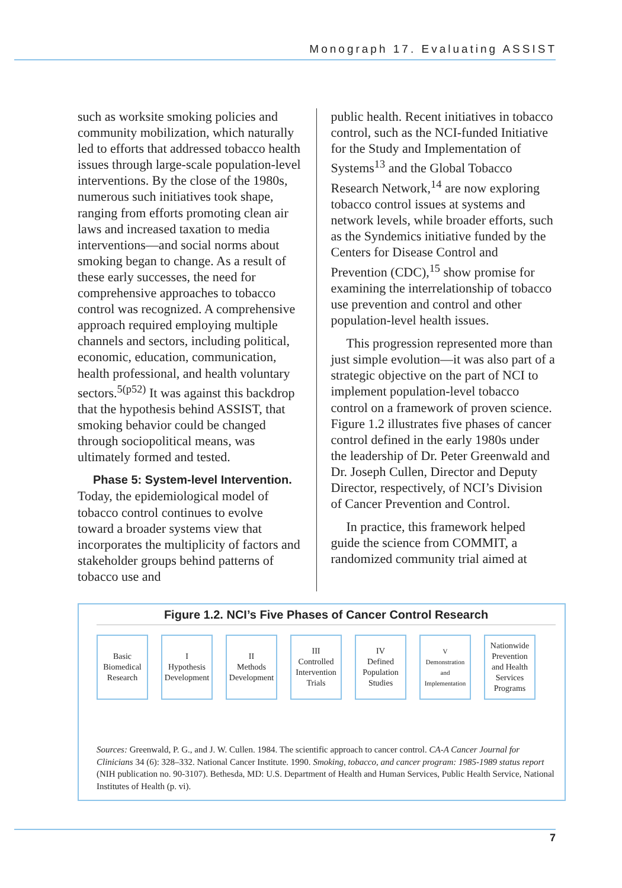Monograph 17. Evaluating ASSIST
such as worksite smoking policies and community mobilization, which naturally led to efforts that addressed tobacco health issues through large-scale population-level interventions. By the close of the 1980s, numerous such initiatives took shape, ranging from efforts promoting clean air laws and increased taxation to media interventions—and social norms about smoking began to change. As a result of these early successes, the need for comprehensive approaches to tobacco control was recognized. A comprehensive approach required employing multiple channels and sectors, including political, economic, education, communication, health professional, and health voluntary sectors.<sup>5(p52)</sup> It was against this backdrop that the hypothesis behind ASSIST, that smoking behavior could be changed through sociopolitical means, was ultimately formed and tested.
Phase 5: System-level Intervention.
Today, the epidemiological model of tobacco control continues to evolve toward a broader systems view that incorporates the multiplicity of factors and stakeholder groups behind patterns of tobacco use and
public health. Recent initiatives in tobacco control, such as the NCI-funded Initiative for the Study and Implementation of Systems<sup>13</sup> and the Global Tobacco Research Network,<sup>14</sup> are now exploring tobacco control issues at systems and network levels, while broader efforts, such as the Syndemics initiative funded by the Centers for Disease Control and Prevention (CDC),<sup>15</sup> show promise for examining the interrelationship of tobacco use prevention and control and other population-level health issues.
This progression represented more than just simple evolution—it was also part of a strategic objective on the part of NCI to implement population-level tobacco control on a framework of proven science. Figure 1.2 illustrates five phases of cancer control defined in the early 1980s under the leadership of Dr. Peter Greenwald and Dr. Joseph Cullen, Director and Deputy Director, respectively, of NCI’s Division of Cancer Prevention and Control.
In practice, this framework helped guide the science from COMMIT, a randomized community trial aimed at
Figure 1.2. NCI’s Five Phases of Cancer Control Research
Basic
Biomedical
Research
I
Hypothesis
Development
II
Methods
Development
III
Controlled
Intervention
Trials
IV
Defined
Population
Studies
V
Demonstration
and
Implementation
Nationwide
Prevention
and Health
Services
Programs
Sources: Greenwald, P. G., and J. W. Cullen. 1984. The scientific approach to cancer control. CA-A Cancer Journal for Clinicians 34 (6): 328–332. National Cancer Institute. 1990. Smoking, tobacco, and cancer program: 1985-1989 status report (NIH publication no. 90-3107). Bethesda, MD: U.S. Department of Health and Human Services, Public Health Service, National Institutes of Health (p. vi).
7